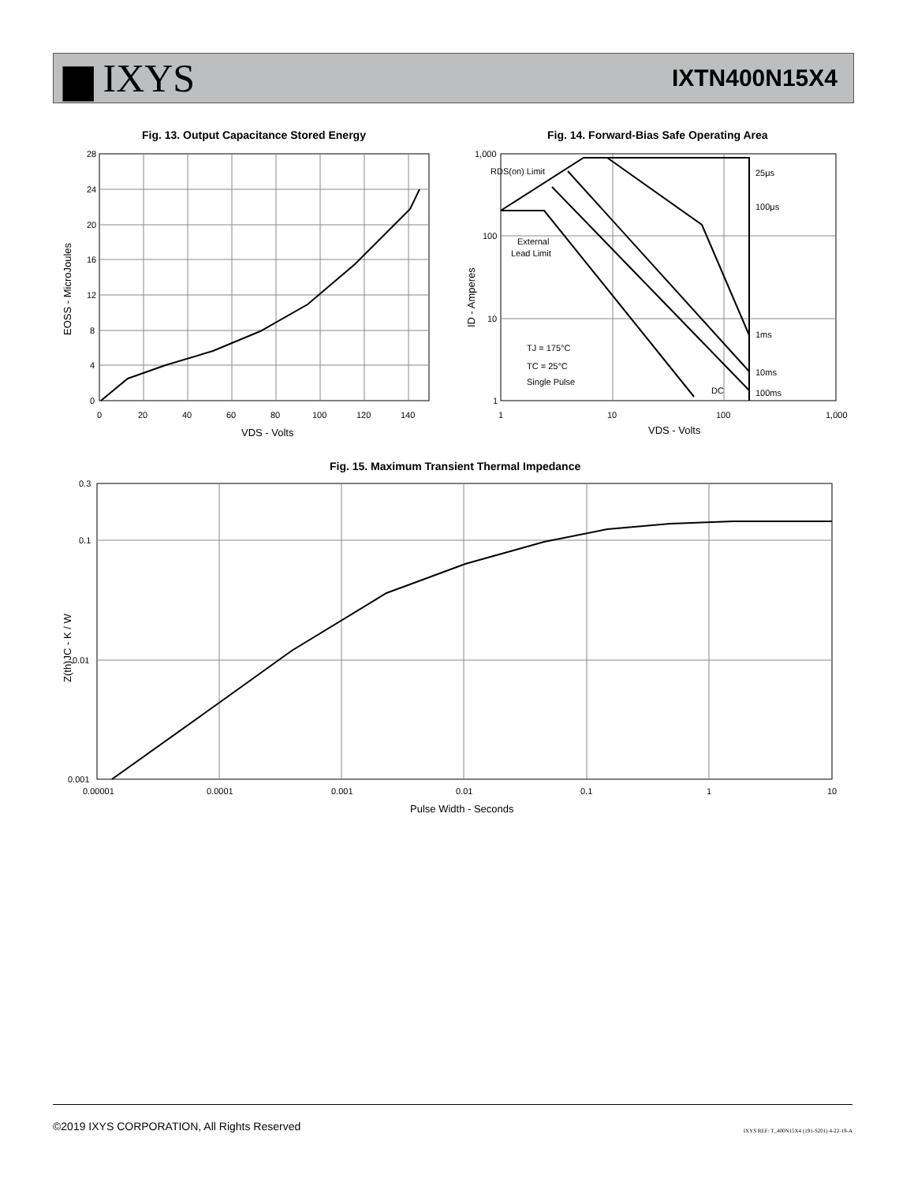▆ IXYS
IXTN400N15X4
Fig. 13. Output Capacitance Stored Energy
Fig. 14. Forward-Bias Safe Operating Area
28
24
20
16
12
8
4
0
0
20
40
60
80
100
120
140
VDS - Volts
EOSS - MicroJoules
1,000
100
10
1
1
10
100
1,000
25μs
100μs
1ms
10ms
100ms
DC
RDS(on) Limit
External
Lead Limit
TJ = 175°C
TC = 25°C
Single Pulse
VDS - Volts
ID - Amperes
Fig. 15. Maximum Transient Thermal Impedance
0.3
0.1
0.01
0.001
0.00001
0.0001
0.001
0.01
0.1
1
10
Pulse Width - Seconds
Z(th)JC - K / W
©2019 IXYS CORPORATION, All Rights Reserved
IXYS REF: T_400N15X4 (191-S201) 4-22-19-A